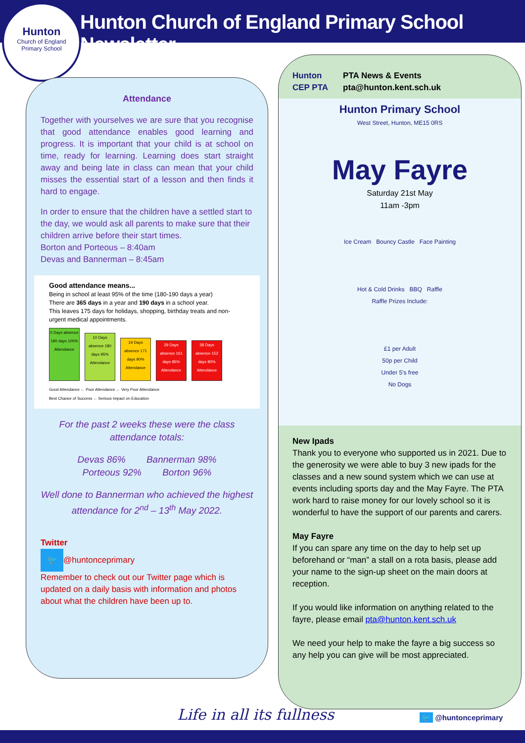Hunton
Church of England
Primary School
Hunton Church of England Primary School Newsletter
Attendance
Together with yourselves we are sure that you recognise that good attendance enables good learning and progress. It is important that your child is at school on time, ready for learning. Learning does start straight away and being late in class can mean that your child misses the essential start of a lesson and then finds it hard to engage.
In order to ensure that the children have a settled start to the day, we would ask all parents to make sure that their children arrive before their start times.
Borton and Porteous – 8:40am
Devas and Bannerman – 8:45am
Good attendance means...
Being in school at least 95% of the time (180-190 days a year)
There are 365 days in a year and 190 days in a school year.
This leaves 175 days for holidays, shopping, birthday treats and non-urgent medical appointments.
0 Days absence 190 days 100% Attendance
10 Days absence 180 days 95% Attendance
19 Days absence 171 days 90% Attendance
29 Days absence 161 days 85% Attendance
38 Days absence 152 days 80% Attendance
Good Attendance ← Poor Attendance ← Very Poor Attendance
Best Chance of Success ← Serious Impact on Education
For the past 2 weeks these were the class attendance totals:
Devas 86% Bannerman 98%
Porteous 92% Borton 96%
Well done to Bannerman who achieved the highest attendance for 2<sup>nd</sup> – 13<sup>th</sup> May 2022.
Twitter
🐦 @huntonceprimary
Remember to check out our Twitter page which is updated on a daily basis with information and photos about what the children have been up to.
Hunton
CEP PTA
PTA News & Events
pta@hunton.kent.sch.uk
Hunton Primary School
West Street, Hunton, ME15 0RS
May Fayre
Saturday 21st May
11am -3pm
Ice Cream Bouncy Castle Face Painting
Hot & Cold Drinks BBQ Raffle
Raffle Prizes Include:
£1 per Adult
50p per Child
Under 5's free
No Dogs
New Ipads
Thank you to everyone who supported us in 2021. Due to the generosity we were able to buy 3 new ipads for the classes and a new sound system which we can use at events including sports day and the May Fayre. The PTA work hard to raise money for our lovely school so it is wonderful to have the support of our parents and carers.
May Fayre
If you can spare any time on the day to help set up beforehand or “man” a stall on a rota basis, please add your name to the sign-up sheet on the main doors at reception.
If you would like information on anything related to the fayre, please email pta@hunton.kent.sch.uk
We need your help to make the fayre a big success so any help you can give will be most appreciated.
Life in all its fullness 🐦 @huntonceprimary